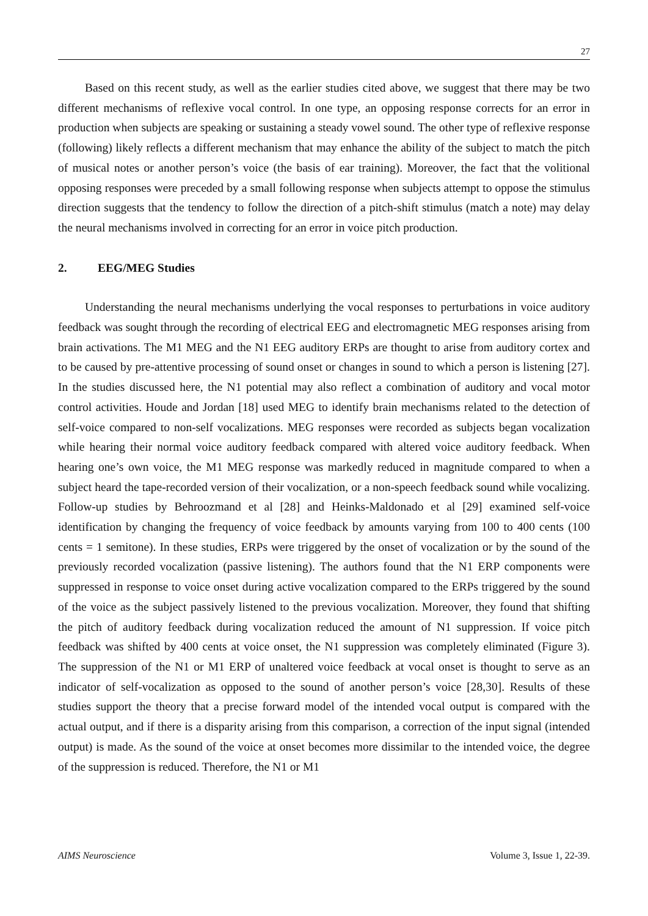27
Based on this recent study, as well as the earlier studies cited above, we suggest that there may be two different mechanisms of reflexive vocal control. In one type, an opposing response corrects for an error in production when subjects are speaking or sustaining a steady vowel sound. The other type of reflexive response (following) likely reflects a different mechanism that may enhance the ability of the subject to match the pitch of musical notes or another person’s voice (the basis of ear training). Moreover, the fact that the volitional opposing responses were preceded by a small following response when subjects attempt to oppose the stimulus direction suggests that the tendency to follow the direction of a pitch-shift stimulus (match a note) may delay the neural mechanisms involved in correcting for an error in voice pitch production.
2. EEG/MEG Studies
Understanding the neural mechanisms underlying the vocal responses to perturbations in voice auditory feedback was sought through the recording of electrical EEG and electromagnetic MEG responses arising from brain activations. The M1 MEG and the N1 EEG auditory ERPs are thought to arise from auditory cortex and to be caused by pre-attentive processing of sound onset or changes in sound to which a person is listening [27]. In the studies discussed here, the N1 potential may also reflect a combination of auditory and vocal motor control activities. Houde and Jordan [18] used MEG to identify brain mechanisms related to the detection of self-voice compared to non-self vocalizations. MEG responses were recorded as subjects began vocalization while hearing their normal voice auditory feedback compared with altered voice auditory feedback. When hearing one’s own voice, the M1 MEG response was markedly reduced in magnitude compared to when a subject heard the tape-recorded version of their vocalization, or a non-speech feedback sound while vocalizing. Follow-up studies by Behroozmand et al [28] and Heinks-Maldonado et al [29] examined self-voice identification by changing the frequency of voice feedback by amounts varying from 100 to 400 cents (100 cents = 1 semitone). In these studies, ERPs were triggered by the onset of vocalization or by the sound of the previously recorded vocalization (passive listening). The authors found that the N1 ERP components were suppressed in response to voice onset during active vocalization compared to the ERPs triggered by the sound of the voice as the subject passively listened to the previous vocalization. Moreover, they found that shifting the pitch of auditory feedback during vocalization reduced the amount of N1 suppression. If voice pitch feedback was shifted by 400 cents at voice onset, the N1 suppression was completely eliminated (Figure 3). The suppression of the N1 or M1 ERP of unaltered voice feedback at vocal onset is thought to serve as an indicator of self-vocalization as opposed to the sound of another person’s voice [28,30]. Results of these studies support the theory that a precise forward model of the intended vocal output is compared with the actual output, and if there is a disparity arising from this comparison, a correction of the input signal (intended output) is made. As the sound of the voice at onset becomes more dissimilar to the intended voice, the degree of the suppression is reduced. Therefore, the N1 or M1
AIMS Neuroscience Volume 3, Issue 1, 22-39.